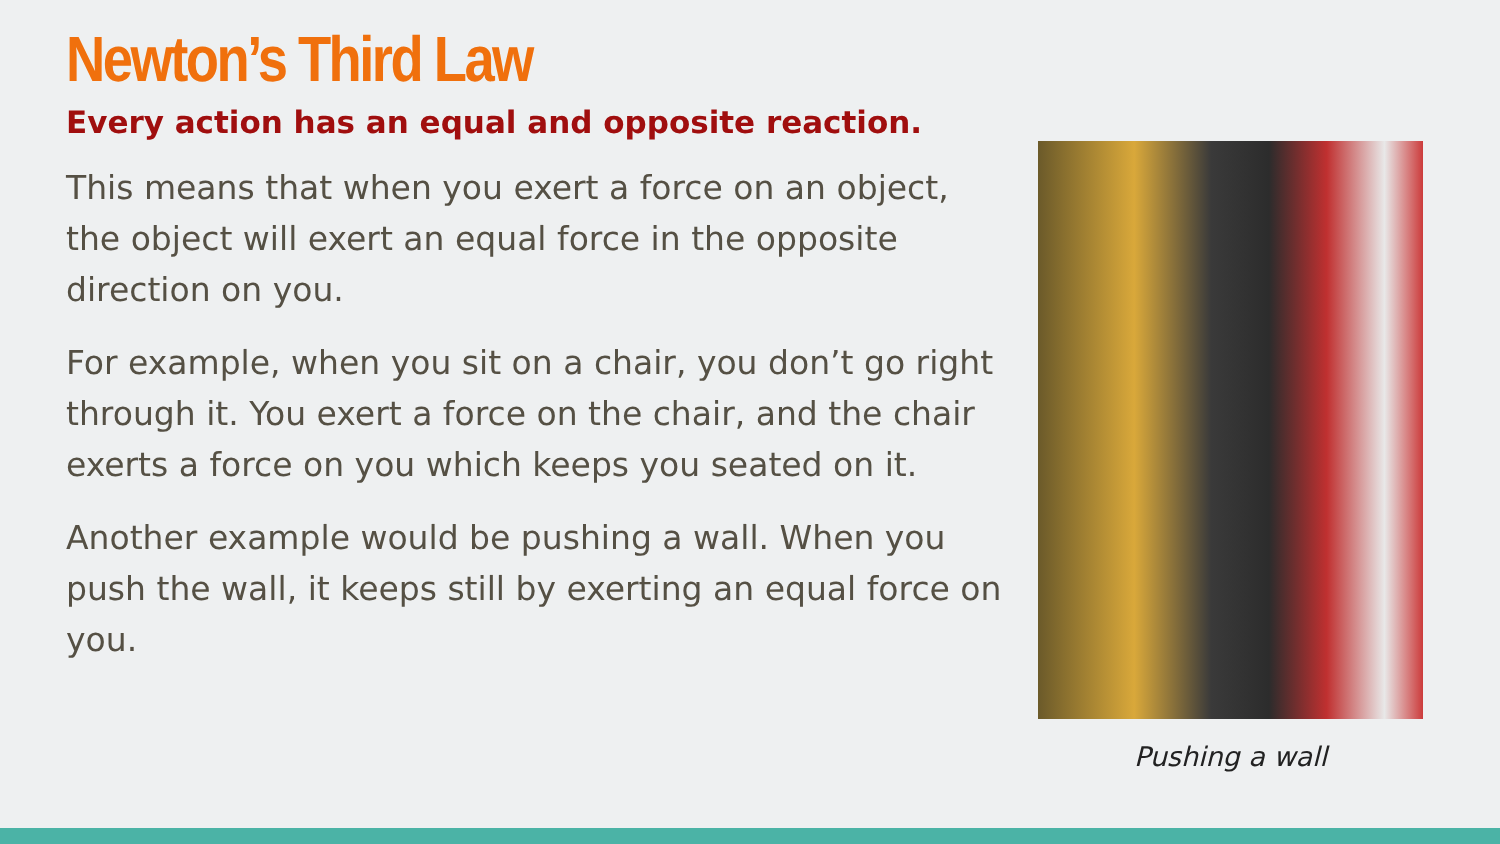Newton’s Third Law
Every action has an equal and opposite reaction.
This means that when you exert a force on an object, the object will exert an equal force in the opposite direction on you.
For example, when you sit on a chair, you don’t go right through it. You exert a force on the chair, and the chair exerts a force on you which keeps you seated on it.
Another example would be pushing a wall. When you push the wall, it keeps still by exerting an equal force on you.
Pushing a wall